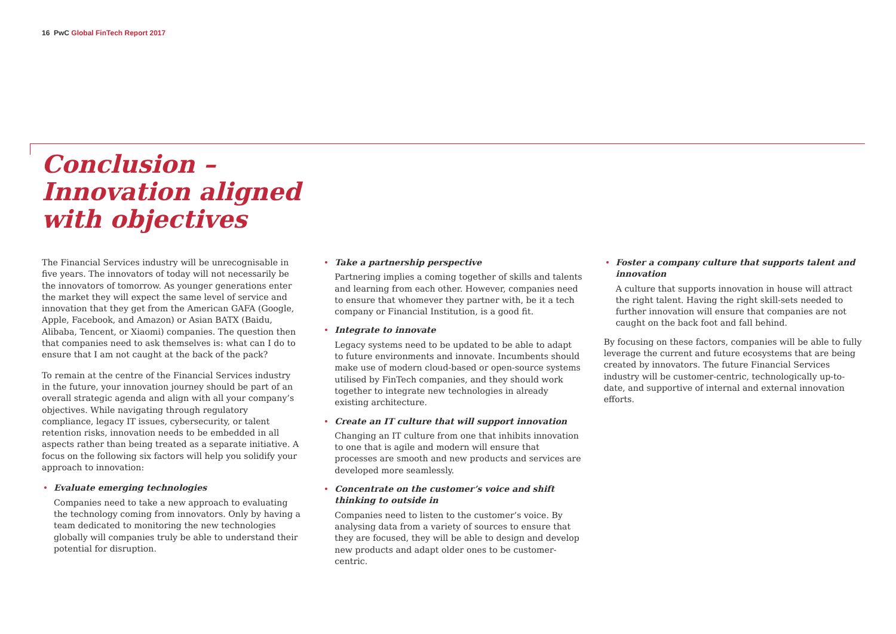16 PwC Global FinTech Report 2017
Conclusion –
Innovation aligned
with objectives
The Financial Services industry will be unrecognisable in five years. The innovators of today will not necessarily be the innovators of tomorrow. As younger generations enter the market they will expect the same level of service and innovation that they get from the American GAFA (Google, Apple, Facebook, and Amazon) or Asian BATX (Baidu, Alibaba, Tencent, or Xiaomi) companies. The question then that companies need to ask themselves is: what can I do to ensure that I am not caught at the back of the pack?
To remain at the centre of the Financial Services industry in the future, your innovation journey should be part of an overall strategic agenda and align with all your company’s objectives. While navigating through regulatory compliance, legacy IT issues, cybersecurity, or talent retention risks, innovation needs to be embedded in all aspects rather than being treated as a separate initiative. A focus on the following six factors will help you solidify your approach to innovation:
Evaluate emerging technologies
Companies need to take a new approach to evaluating the technology coming from innovators. Only by having a team dedicated to monitoring the new technologies globally will companies truly be able to understand their potential for disruption.
Take a partnership perspective
Partnering implies a coming together of skills and talents and learning from each other. However, companies need to ensure that whomever they partner with, be it a tech company or Financial Institution, is a good fit.
Integrate to innovate
Legacy systems need to be updated to be able to adapt to future environments and innovate. Incumbents should make use of modern cloud-based or open-source systems utilised by FinTech companies, and they should work together to integrate new technologies in already existing architecture.
Create an IT culture that will support innovation
Changing an IT culture from one that inhibits innovation to one that is agile and modern will ensure that processes are smooth and new products and services are developed more seamlessly.
Concentrate on the customer’s voice and shift thinking to outside in
Companies need to listen to the customer’s voice. By analysing data from a variety of sources to ensure that they are focused, they will be able to design and develop new products and adapt older ones to be customer-centric.
Foster a company culture that supports talent and innovation
A culture that supports innovation in house will attract the right talent. Having the right skill-sets needed to further innovation will ensure that companies are not caught on the back foot and fall behind.
By focusing on these factors, companies will be able to fully leverage the current and future ecosystems that are being created by innovators. The future Financial Services industry will be customer-centric, technologically up-to-date, and supportive of internal and external innovation efforts.